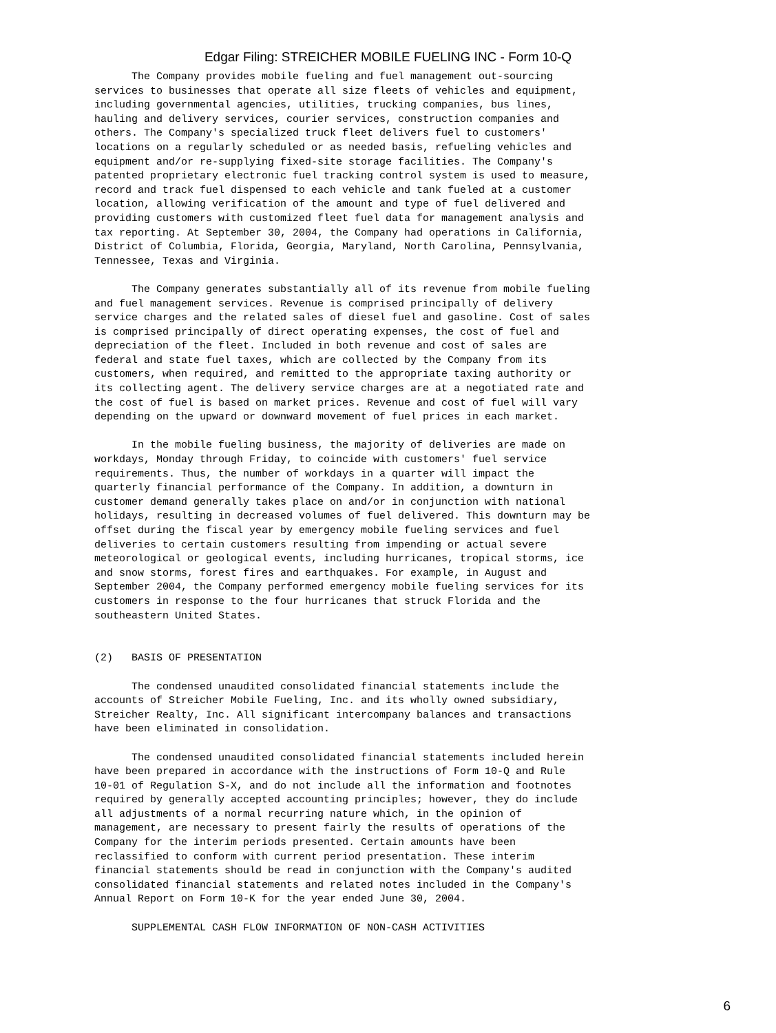Edgar Filing: STREICHER MOBILE FUELING INC - Form 10-Q
      The Company provides mobile fueling and fuel management out-sourcing
services to businesses that operate all size fleets of vehicles and equipment,
including governmental agencies, utilities, trucking companies, bus lines,
hauling and delivery services, courier services, construction companies and
others. The Company's specialized truck fleet delivers fuel to customers'
locations on a regularly scheduled or as needed basis, refueling vehicles and
equipment and/or re-supplying fixed-site storage facilities. The Company's
patented proprietary electronic fuel tracking control system is used to measure,
record and track fuel dispensed to each vehicle and tank fueled at a customer
location, allowing verification of the amount and type of fuel delivered and
providing customers with customized fleet fuel data for management analysis and
tax reporting. At September 30, 2004, the Company had operations in California,
District of Columbia, Florida, Georgia, Maryland, North Carolina, Pennsylvania,
Tennessee, Texas and Virginia.

      The Company generates substantially all of its revenue from mobile fueling
and fuel management services. Revenue is comprised principally of delivery
service charges and the related sales of diesel fuel and gasoline. Cost of sales
is comprised principally of direct operating expenses, the cost of fuel and
depreciation of the fleet. Included in both revenue and cost of sales are
federal and state fuel taxes, which are collected by the Company from its
customers, when required, and remitted to the appropriate taxing authority or
its collecting agent. The delivery service charges are at a negotiated rate and
the cost of fuel is based on market prices. Revenue and cost of fuel will vary
depending on the upward or downward movement of fuel prices in each market.

      In the mobile fueling business, the majority of deliveries are made on
workdays, Monday through Friday, to coincide with customers' fuel service
requirements. Thus, the number of workdays in a quarter will impact the
quarterly financial performance of the Company. In addition, a downturn in
customer demand generally takes place on and/or in conjunction with national
holidays, resulting in decreased volumes of fuel delivered. This downturn may be
offset during the fiscal year by emergency mobile fueling services and fuel
deliveries to certain customers resulting from impending or actual severe
meteorological or geological events, including hurricanes, tropical storms, ice
and snow storms, forest fires and earthquakes. For example, in August and
September 2004, the Company performed emergency mobile fueling services for its
customers in response to the four hurricanes that struck Florida and the
southeastern United States.


(2)   BASIS OF PRESENTATION

      The condensed unaudited consolidated financial statements include the
accounts of Streicher Mobile Fueling, Inc. and its wholly owned subsidiary,
Streicher Realty, Inc. All significant intercompany balances and transactions
have been eliminated in consolidation.

      The condensed unaudited consolidated financial statements included herein
have been prepared in accordance with the instructions of Form 10-Q and Rule
10-01 of Regulation S-X, and do not include all the information and footnotes
required by generally accepted accounting principles; however, they do include
all adjustments of a normal recurring nature which, in the opinion of
management, are necessary to present fairly the results of operations of the
Company for the interim periods presented. Certain amounts have been
reclassified to conform with current period presentation. These interim
financial statements should be read in conjunction with the Company's audited
consolidated financial statements and related notes included in the Company's
Annual Report on Form 10-K for the year ended June 30, 2004.

      SUPPLEMENTAL CASH FLOW INFORMATION OF NON-CASH ACTIVITIES
6